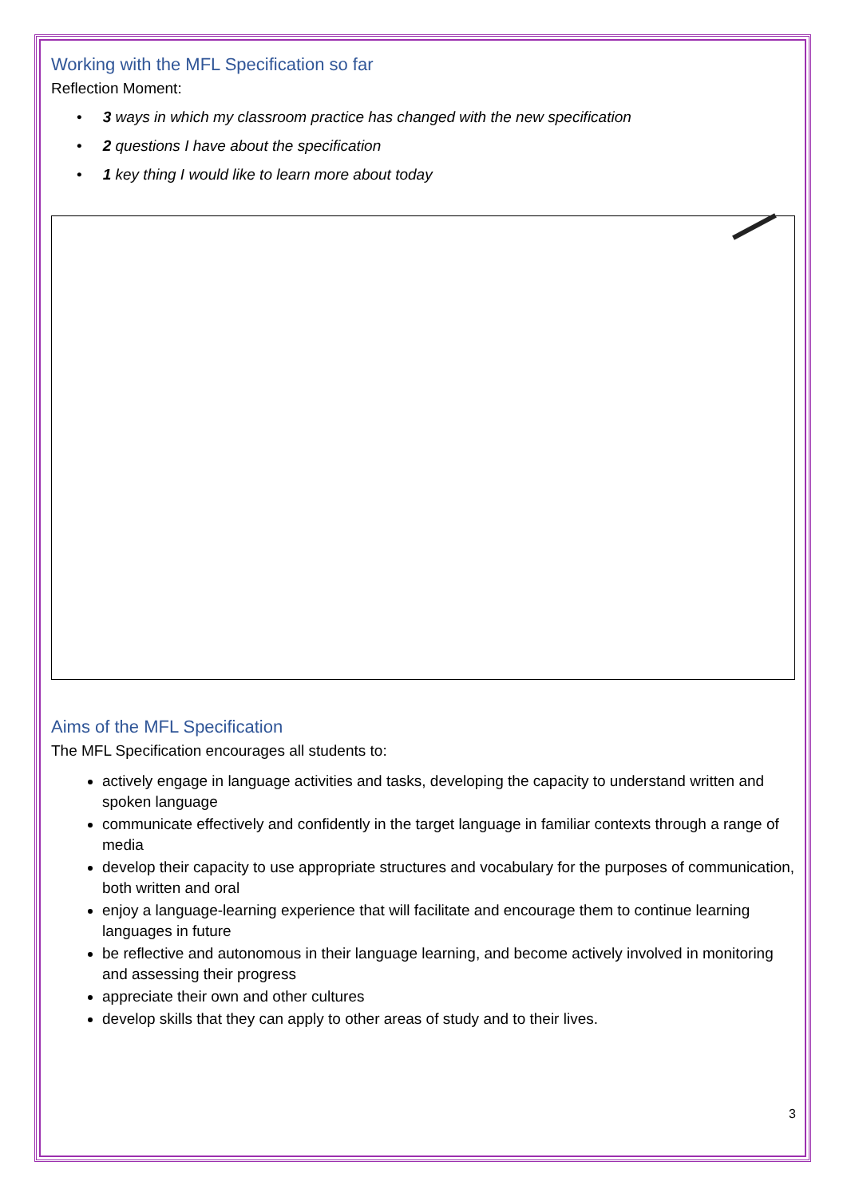Working with the MFL Specification so far
Reflection Moment:
• 3 ways in which my classroom practice has changed with the new specification
• 2 questions I have about the specification
• 1 key thing I would like to learn more about today
Aims of the MFL Specification
The MFL Specification encourages all students to:
actively engage in language activities and tasks, developing the capacity to understand written and spoken language
communicate effectively and confidently in the target language in familiar contexts through a range of media
develop their capacity to use appropriate structures and vocabulary for the purposes of communication, both written and oral
enjoy a language-learning experience that will facilitate and encourage them to continue learning languages in future
be reflective and autonomous in their language learning, and become actively involved in monitoring and assessing their progress
appreciate their own and other cultures
develop skills that they can apply to other areas of study and to their lives.
3